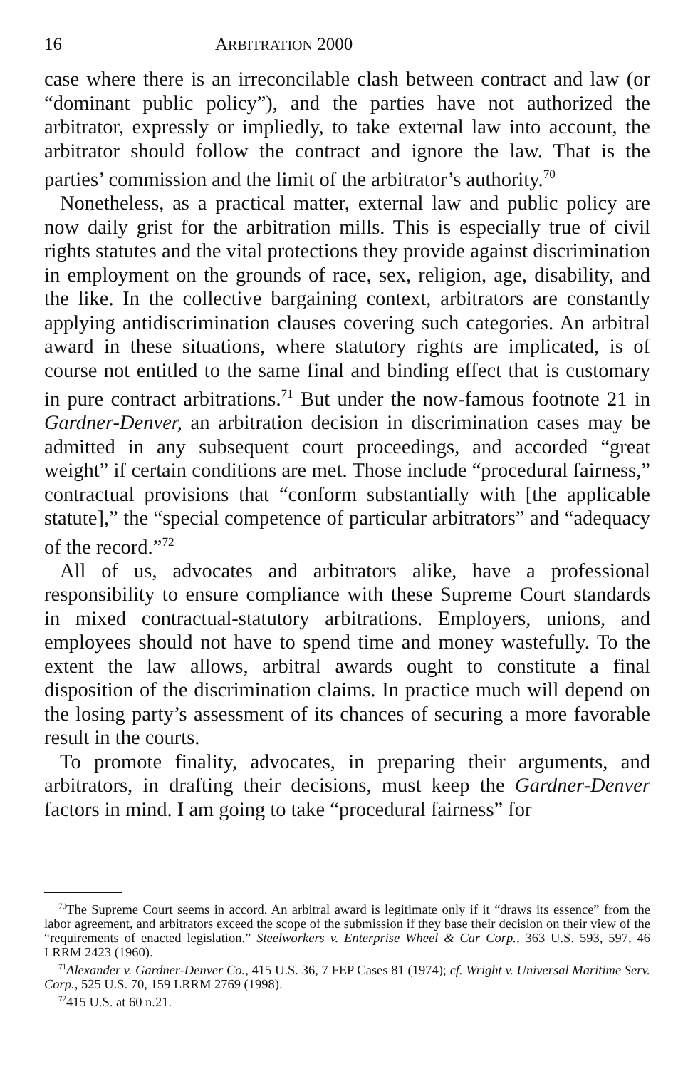16 ARBITRATION 2000
case where there is an irreconcilable clash between contract and law (or “dominant public policy”), and the parties have not authorized the arbitrator, expressly or impliedly, to take external law into account, the arbitrator should follow the contract and ignore the law. That is the parties’ commission and the limit of the arbitrator’s authority.<sup>70</sup>
Nonetheless, as a practical matter, external law and public policy are now daily grist for the arbitration mills. This is especially true of civil rights statutes and the vital protections they provide against discrimination in employment on the grounds of race, sex, religion, age, disability, and the like. In the collective bargaining context, arbitrators are constantly applying antidiscrimination clauses covering such categories. An arbitral award in these situations, where statutory rights are implicated, is of course not entitled to the same final and binding effect that is customary in pure contract arbitrations.<sup>71</sup> But under the now-famous footnote 21 in Gardner-Denver, an arbitration decision in discrimination cases may be admitted in any subsequent court proceedings, and accorded “great weight” if certain conditions are met. Those include “procedural fairness,” contractual provisions that “conform substantially with [the applicable statute],” the “special competence of particular arbitrators” and “adequacy of the record.”<sup>72</sup>
All of us, advocates and arbitrators alike, have a professional responsibility to ensure compliance with these Supreme Court standards in mixed contractual-statutory arbitrations. Employers, unions, and employees should not have to spend time and money wastefully. To the extent the law allows, arbitral awards ought to constitute a final disposition of the discrimination claims. In practice much will depend on the losing party’s assessment of its chances of securing a more favorable result in the courts.
To promote finality, advocates, in preparing their arguments, and arbitrators, in drafting their decisions, must keep the Gardner-Denver factors in mind. I am going to take “procedural fairness” for
<sup>70</sup> The Supreme Court seems in accord. An arbitral award is legitimate only if it “draws its essence” from the labor agreement, and arbitrators exceed the scope of the submission if they base their decision on their view of the “requirements of enacted legislation.” Steelworkers v. Enterprise Wheel & Car Corp., 363 U.S. 593, 597, 46 LRRM 2423 (1960).
<sup>71</sup> Alexander v. Gardner-Denver Co., 415 U.S. 36, 7 FEP Cases 81 (1974); cf. Wright v. Universal Maritime Serv. Corp., 525 U.S. 70, 159 LRRM 2769 (1998).
<sup>72</sup> 415 U.S. at 60 n.21.